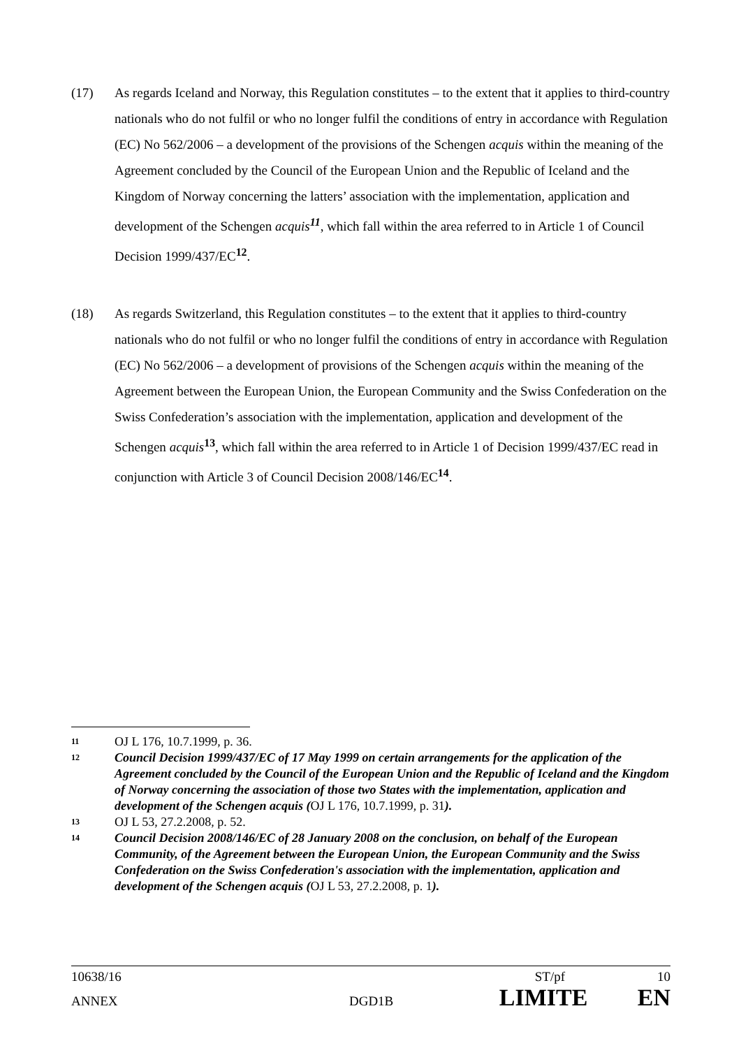(17) As regards Iceland and Norway, this Regulation constitutes – to the extent that it applies to third-country nationals who do not fulfil or who no longer fulfil the conditions of entry in accordance with Regulation (EC) No 562/2006 – a development of the provisions of the Schengen acquis within the meaning of the Agreement concluded by the Council of the European Union and the Republic of Iceland and the Kingdom of Norway concerning the latters’ association with the implementation, application and development of the Schengen acquis<sup>11</sup>, which fall within the area referred to in Article 1 of Council Decision 1999/437/EC<sup>12</sup>.
(18) As regards Switzerland, this Regulation constitutes – to the extent that it applies to third-country nationals who do not fulfil or who no longer fulfil the conditions of entry in accordance with Regulation (EC) No 562/2006 – a development of provisions of the Schengen acquis within the meaning of the Agreement between the European Union, the European Community and the Swiss Confederation on the Swiss Confederation’s association with the implementation, application and development of the Schengen acquis<sup>13</sup>, which fall within the area referred to in Article 1 of Decision 1999/437/EC read in conjunction with Article 3 of Council Decision 2008/146/EC<sup>14</sup>.
11 OJ L 176, 10.7.1999, p. 36.
12 Council Decision 1999/437/EC of 17 May 1999 on certain arrangements for the application of the Agreement concluded by the Council of the European Union and the Republic of Iceland and the Kingdom of Norway concerning the association of those two States with the implementation, application and development of the Schengen acquis (OJ L 176, 10.7.1999, p. 31).
13 OJ L 53, 27.2.2008, p. 52.
14 Council Decision 2008/146/EC of 28 January 2008 on the conclusion, on behalf of the European Community, of the Agreement between the European Union, the European Community and the Swiss Confederation on the Swiss Confederation's association with the implementation, application and development of the Schengen acquis (OJ L 53, 27.2.2008, p. 1).
10638/16 ST/pf 10
ANNEX DGD1B LIMITE EN